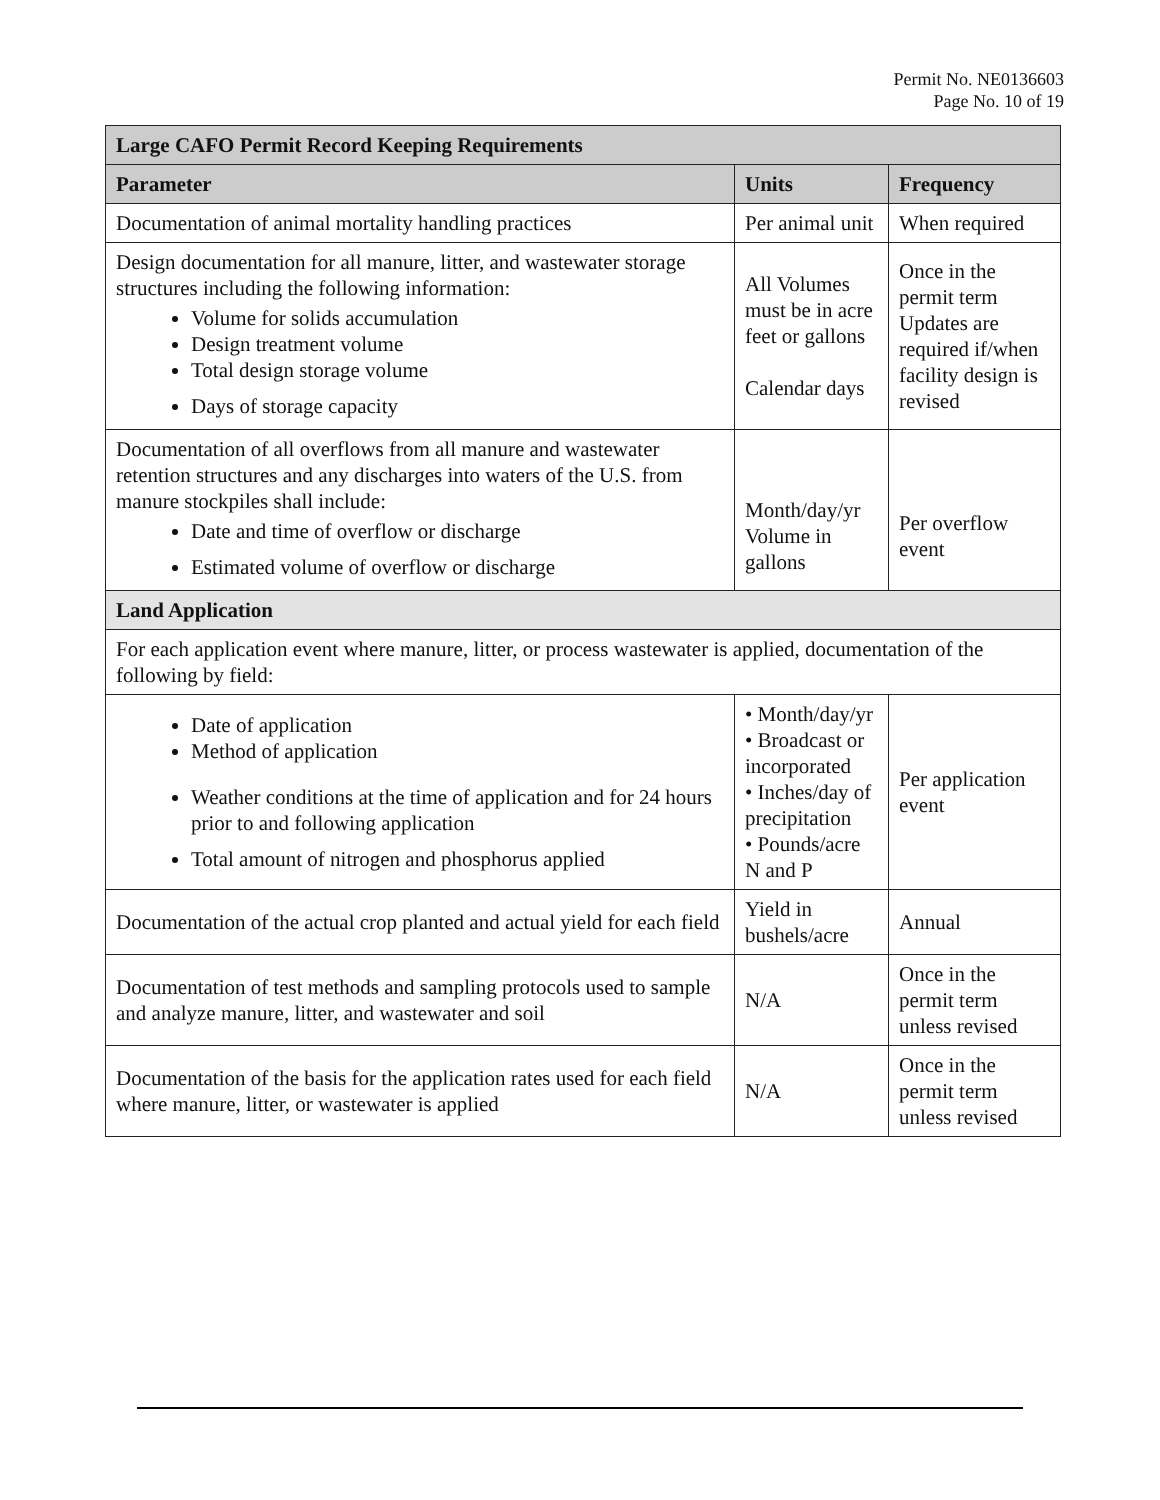Permit No. NE0136603
Page No. 10 of 19
| Large CAFO Permit Record Keeping Requirements | | |
| --- | --- | --- |
| Parameter | Units | Frequency |
| Documentation of animal mortality handling practices | Per animal unit | When required |
| Design documentation for all manure, litter, and wastewater storage structures including the following information: Volume for solids accumulation Design treatment volume Total design storage volume Days of storage capacity | All Volumes must be in acre feet or gallons Calendar days | Once in the permit term Updates are required if/when facility design is revised |
| Documentation of all overflows from all manure and wastewater retention structures and any discharges into waters of the U.S. from manure stockpiles shall include: Date and time of overflow or discharge Estimated volume of overflow or discharge | Month/day/yr Volume in gallons | Per overflow event |
| Land Application | | |
| For each application event where manure, litter, or process wastewater is applied, documentation of the following by field: | | |
| Date of application Method of application Weather conditions at the time of application and for 24 hours prior to and following application Total amount of nitrogen and phosphorus applied | • Month/day/yr • Broadcast or incorporated • Inches/day of precipitation • Pounds/acre N and P | Per application event |
| Documentation of the actual crop planted and actual yield for each field | Yield in bushels/acre | Annual |
| Documentation of test methods and sampling protocols used to sample and analyze manure, litter, and wastewater and soil | N/A | Once in the permit term unless revised |
| Documentation of the basis for the application rates used for each field where manure, litter, or wastewater is applied | N/A | Once in the permit term unless revised |